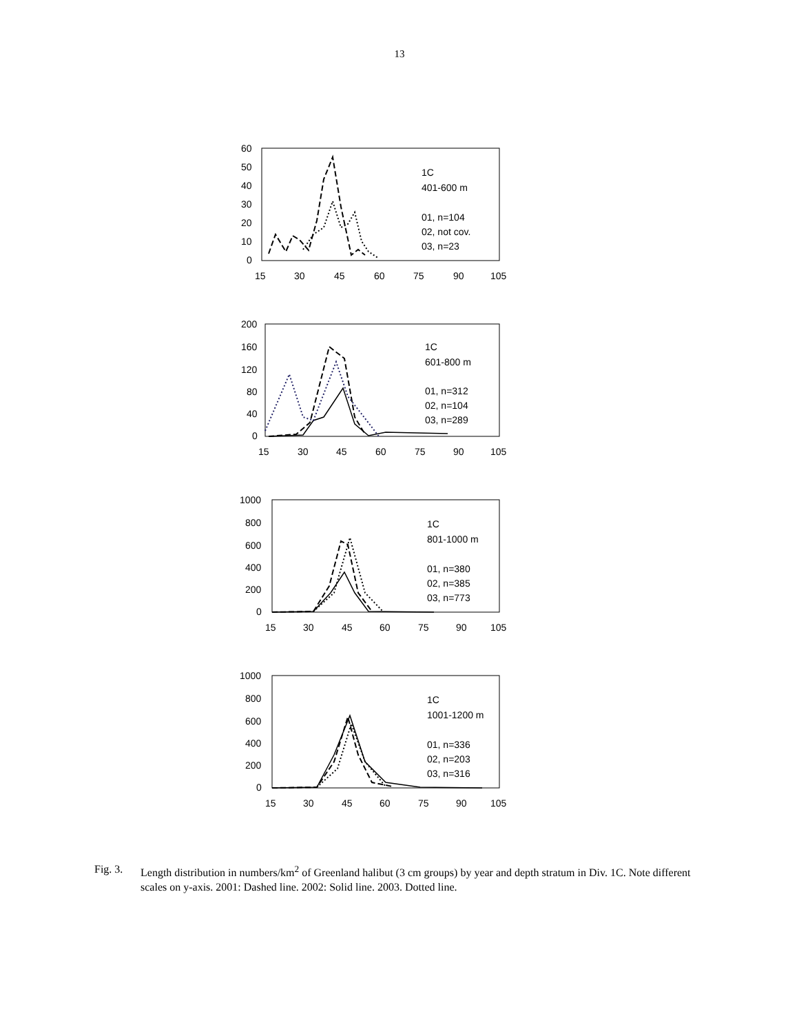13
60
50
40
30
20
10
0
15
30
45
60
75
90
105
1C
401-600 m
01, n=104
02, not cov.
03, n=23
200
160
120
80
40
0
15
30
45
60
75
90
105
1C
601-800 m
01, n=312
02, n=104
03, n=289
1000
800
600
400
200
0
15
30
45
60
75
90
105
1C
801-1000 m
01, n=380
02, n=385
03, n=773
1000
800
600
400
200
0
15
30
45
60
75
90
105
1C
1001-1200 m
01, n=336
02, n=203
03, n=316
Fig. 3.
Length distribution in numbers/km<sup>2</sup> of Greenland halibut (3 cm groups) by year and depth stratum in Div. 1C. Note different scales on y-axis. 2001: Dashed line. 2002: Solid line. 2003. Dotted line.